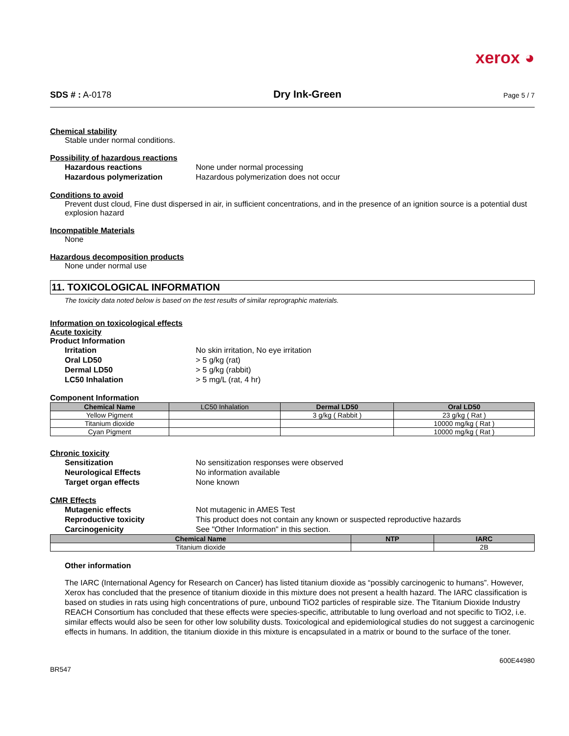xerox ◕
SDS # : A-0178 Dry Ink-Green Page 5 / 7
Chemical stability
Stable under normal conditions.
Possibility of hazardous reactions
Hazardous reactions None under normal processing
Hazardous polymerization Hazardous polymerization does not occur
Conditions to avoid
Prevent dust cloud, Fine dust dispersed in air, in sufficient concentrations, and in the presence of an ignition source is a potential dust explosion hazard
Incompatible Materials
None
Hazardous decomposition products
None under normal use
11. TOXICOLOGICAL INFORMATION
The toxicity data noted below is based on the test results of similar reprographic materials.
Information on toxicological effects
Acute toxicity
Product Information
Irritation No skin irritation, No eye irritation
Oral LD50 > 5 g/kg (rat)
Dermal LD50 > 5 g/kg (rabbit)
LC50 Inhalation > 5 mg/L (rat, 4 hr)
Component Information
| Chemical Name | LC50 Inhalation | Dermal LD50 | Oral LD50 |
| --- | --- | --- | --- |
| Yellow Pigment | | 3 g/kg ( Rabbit ) | 23 g/kg ( Rat ) |
| Titanium dioxide | | | 10000 mg/kg ( Rat ) |
| Cyan Pigment | | | 10000 mg/kg ( Rat ) |
Chronic toxicity
Sensitization No sensitization responses were observed
Neurological Effects No information available
Target organ effects None known
CMR Effects
Mutagenic effects Not mutagenic in AMES Test
Reproductive toxicity This product does not contain any known or suspected reproductive hazards
Carcinogenicity See "Other Information" in this section.
| Chemical Name | NTP | IARC |
| --- | --- | --- |
| Titanium dioxide | | 2B |
Other information
The IARC (International Agency for Research on Cancer) has listed titanium dioxide as “possibly carcinogenic to humans”. However, Xerox has concluded that the presence of titanium dioxide in this mixture does not present a health hazard. The IARC classification is based on studies in rats using high concentrations of pure, unbound TiO2 particles of respirable size. The Titanium Dioxide Industry REACH Consortium has concluded that these effects were species-specific, attributable to lung overload and not specific to TiO2, i.e. similar effects would also be seen for other low solubility dusts. Toxicological and epidemiological studies do not suggest a carcinogenic effects in humans. In addition, the titanium dioxide in this mixture is encapsulated in a matrix or bound to the surface of the toner.
BR547 600E44980